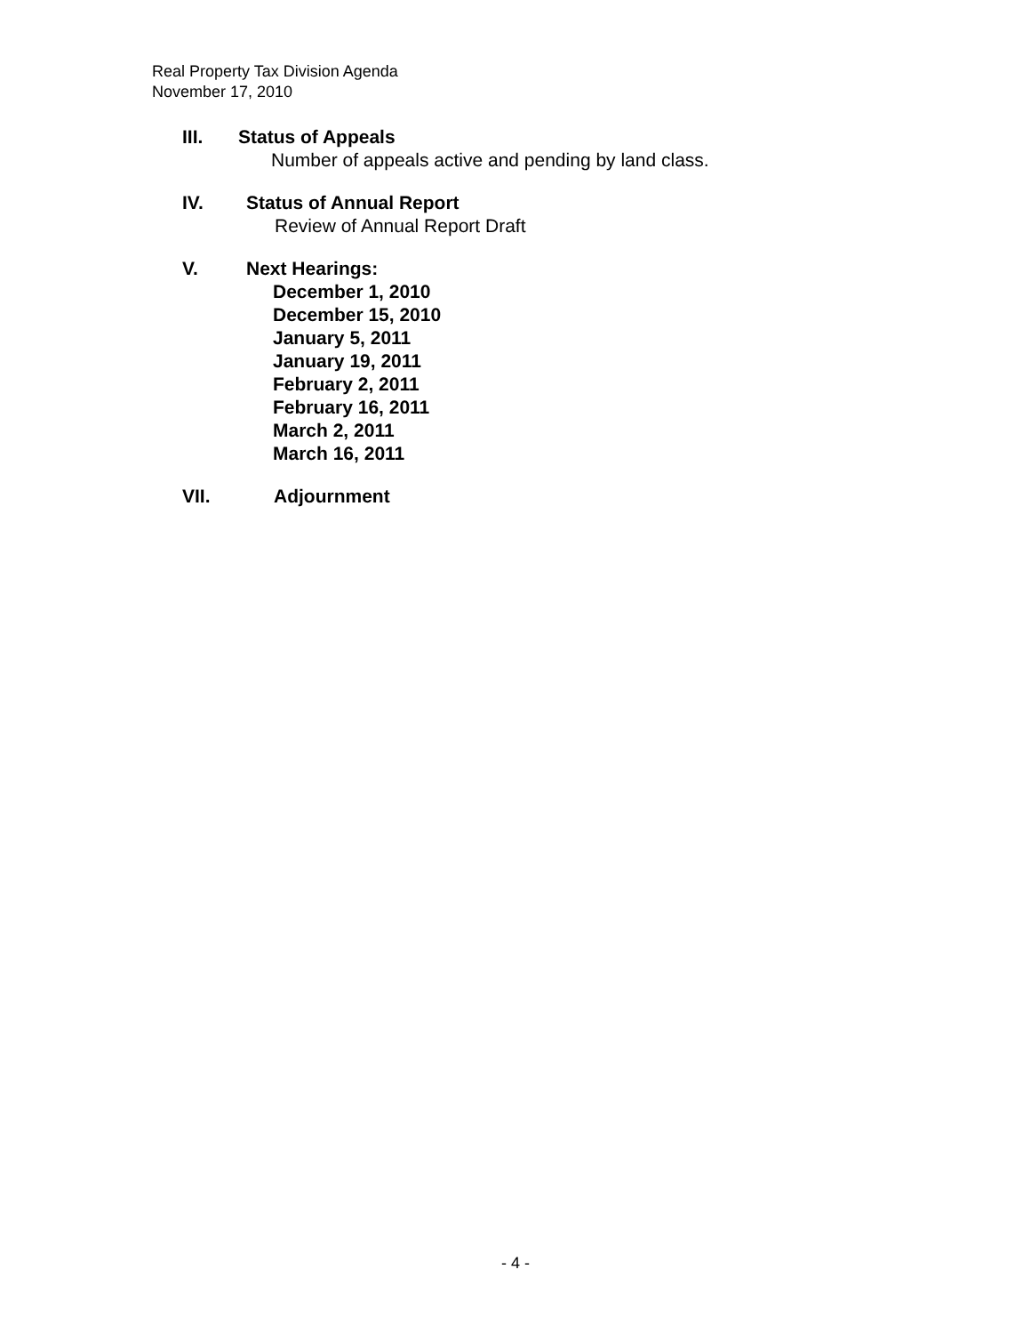Real Property Tax Division Agenda
November 17, 2010
III. Status of Appeals
Number of appeals active and pending by land class.
IV. Status of Annual Report
Review of Annual Report Draft
V. Next Hearings:
December 1, 2010
December 15, 2010
January 5, 2011
January 19, 2011
February 2, 2011
February 16, 2011
March 2, 2011
March 16, 2011
VII. Adjournment
- 4 -